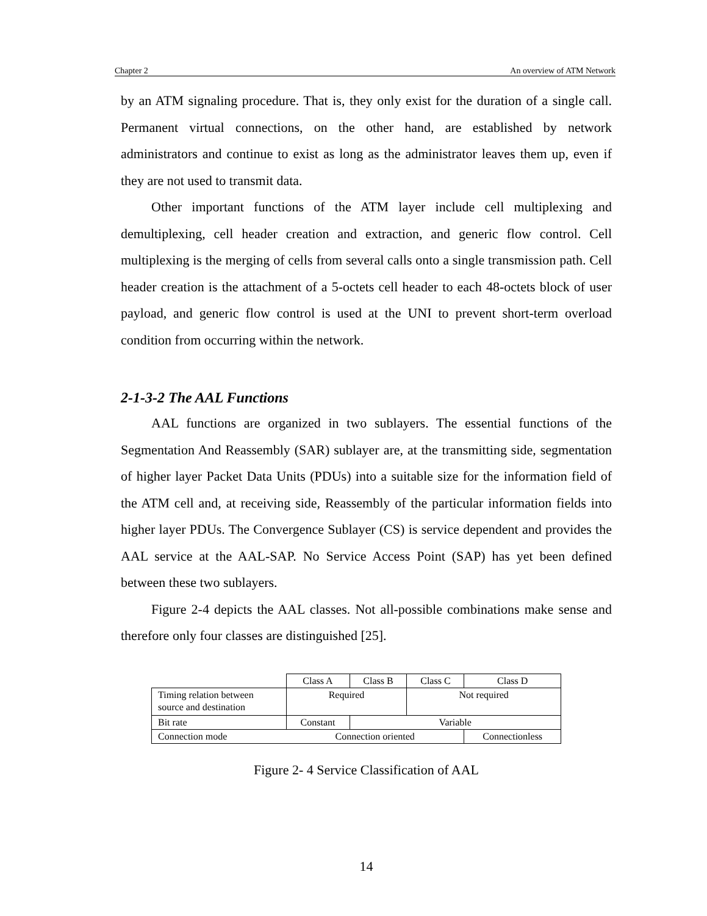Chapter 2 An overview of ATM Network
by an ATM signaling procedure. That is, they only exist for the duration of a single call. Permanent virtual connections, on the other hand, are established by network administrators and continue to exist as long as the administrator leaves them up, even if they are not used to transmit data.
Other important functions of the ATM layer include cell multiplexing and demultiplexing, cell header creation and extraction, and generic flow control. Cell multiplexing is the merging of cells from several calls onto a single transmission path. Cell header creation is the attachment of a 5-octets cell header to each 48-octets block of user payload, and generic flow control is used at the UNI to prevent short-term overload condition from occurring within the network.
2-1-3-2 The AAL Functions
AAL functions are organized in two sublayers. The essential functions of the Segmentation And Reassembly (SAR) sublayer are, at the transmitting side, segmentation of higher layer Packet Data Units (PDUs) into a suitable size for the information field of the ATM cell and, at receiving side, Reassembly of the particular information fields into higher layer PDUs. The Convergence Sublayer (CS) is service dependent and provides the AAL service at the AAL-SAP. No Service Access Point (SAP) has yet been defined between these two sublayers.
Figure 2-4 depicts the AAL classes. Not all-possible combinations make sense and therefore only four classes are distinguished [25].
| | Class A | Class B | Class C | Class D |
| Timing relation between source and destination | Required | | Not required | |
| Bit rate | Constant | Variable | | |
| Connection mode | Connection oriented | | | Connectionless |
Figure 2- 4 Service Classification of AAL
14